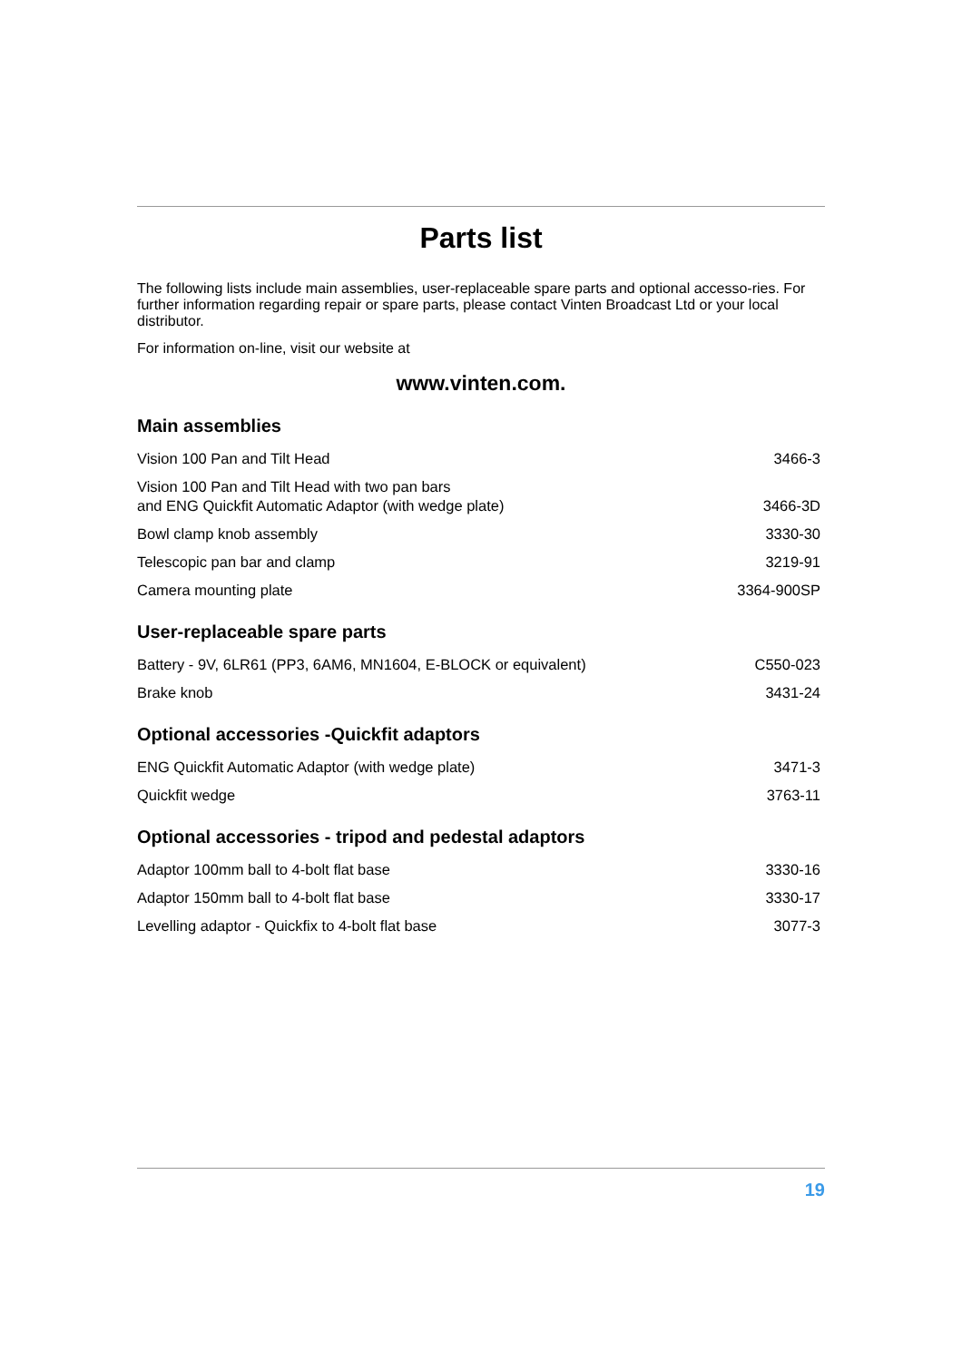Parts list
The following lists include main assemblies, user-replaceable spare parts and optional accesso-ries. For further information regarding repair or spare parts, please contact Vinten Broadcast Ltd or your local distributor.
For information on-line, visit our website at
www.vinten.com.
Main assemblies
| Vision 100 Pan and Tilt Head | 3466-3 |
| Vision 100 Pan and Tilt Head with two pan bars and ENG Quickfit Automatic Adaptor (with wedge plate) | 3466-3D |
| Bowl clamp knob assembly | 3330-30 |
| Telescopic pan bar and clamp | 3219-91 |
| Camera mounting plate | 3364-900SP |
User-replaceable spare parts
| Battery - 9V, 6LR61 (PP3, 6AM6, MN1604, E-BLOCK or equivalent) | C550-023 |
| Brake knob | 3431-24 |
Optional accessories -Quickfit adaptors
| ENG Quickfit Automatic Adaptor (with wedge plate) | 3471-3 |
| Quickfit wedge | 3763-11 |
Optional accessories - tripod and pedestal adaptors
| Adaptor 100mm ball to 4-bolt flat base | 3330-16 |
| Adaptor 150mm ball to 4-bolt flat base | 3330-17 |
| Levelling adaptor - Quickfix to 4-bolt flat base | 3077-3 |
19